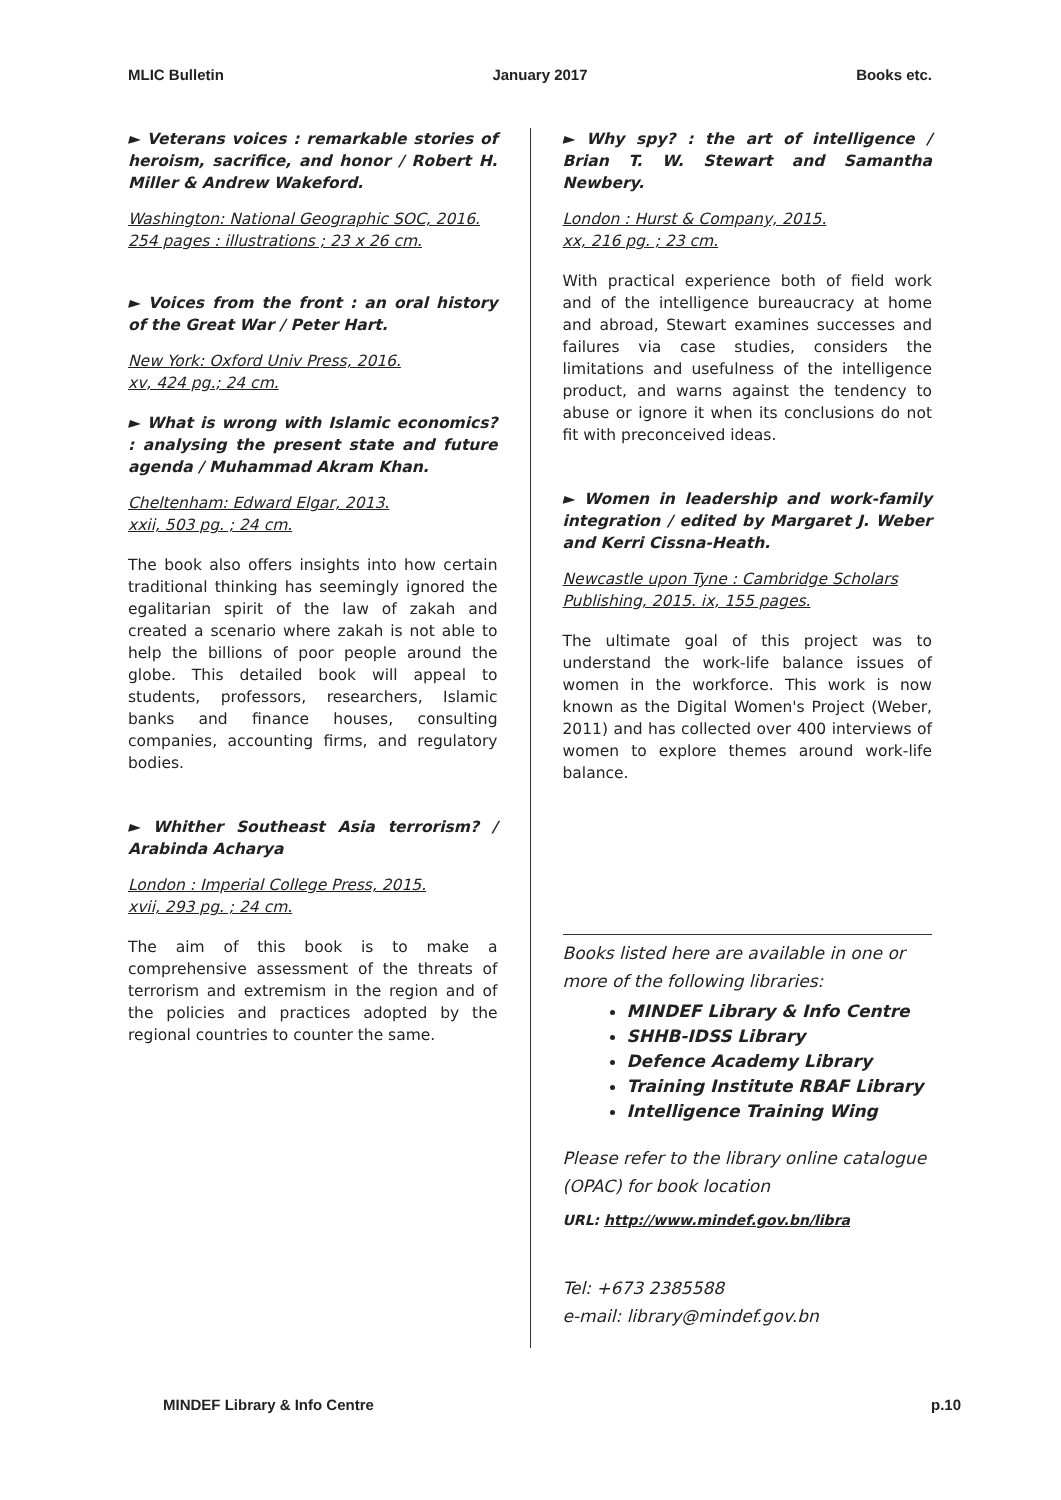MLIC Bulletin January 2017 Books etc.
► Veterans voices : remarkable stories of heroism, sacrifice, and honor / Robert H. Miller & Andrew Wakeford.
Washington: National Geographic SOC, 2016.
254 pages : illustrations ; 23 x 26 cm.
► Voices from the front : an oral history of the Great War / Peter Hart.
New York: Oxford Univ Press, 2016.
xv, 424 pg.; 24 cm.
► What is wrong with Islamic economics? : analysing the present state and future agenda / Muhammad Akram Khan.
Cheltenham: Edward Elgar, 2013.
xxii, 503 pg. ; 24 cm.
The book also offers insights into how certain traditional thinking has seemingly ignored the egalitarian spirit of the law of zakah and created a scenario where zakah is not able to help the billions of poor people around the globe. This detailed book will appeal to students, professors, researchers, Islamic banks and finance houses, consulting companies, accounting firms, and regulatory bodies.
► Whither Southeast Asia terrorism? / Arabinda Acharya
London : Imperial College Press, 2015.
xvii, 293 pg. ; 24 cm.
The aim of this book is to make a comprehensive assessment of the threats of terrorism and extremism in the region and of the policies and practices adopted by the regional countries to counter the same.
► Why spy? : the art of intelligence / Brian T. W. Stewart and Samantha Newbery.
London : Hurst & Company, 2015.
xx, 216 pg. ; 23 cm.
With practical experience both of field work and of the intelligence bureaucracy at home and abroad, Stewart examines successes and failures via case studies, considers the limitations and usefulness of the intelligence product, and warns against the tendency to abuse or ignore it when its conclusions do not fit with preconceived ideas.
► Women in leadership and work-family integration / edited by Margaret J. Weber and Kerri Cissna-Heath.
Newcastle upon Tyne : Cambridge Scholars Publishing, 2015. ix, 155 pages.
The ultimate goal of this project was to understand the work-life balance issues of women in the workforce. This work is now known as the Digital Women's Project (Weber, 2011) and has collected over 400 interviews of women to explore themes around work-life balance.
Books listed here are available in one or more of the following libraries:
MINDEF Library & Info Centre
SHHB-IDSS Library
Defence Academy Library
Training Institute RBAF Library
Intelligence Training Wing
Please refer to the library online catalogue (OPAC) for book location
URL: http://www.mindef.gov.bn/libra
Tel: +673 2385588
e-mail: library@mindef.gov.bn
MINDEF Library & Info Centre p.10